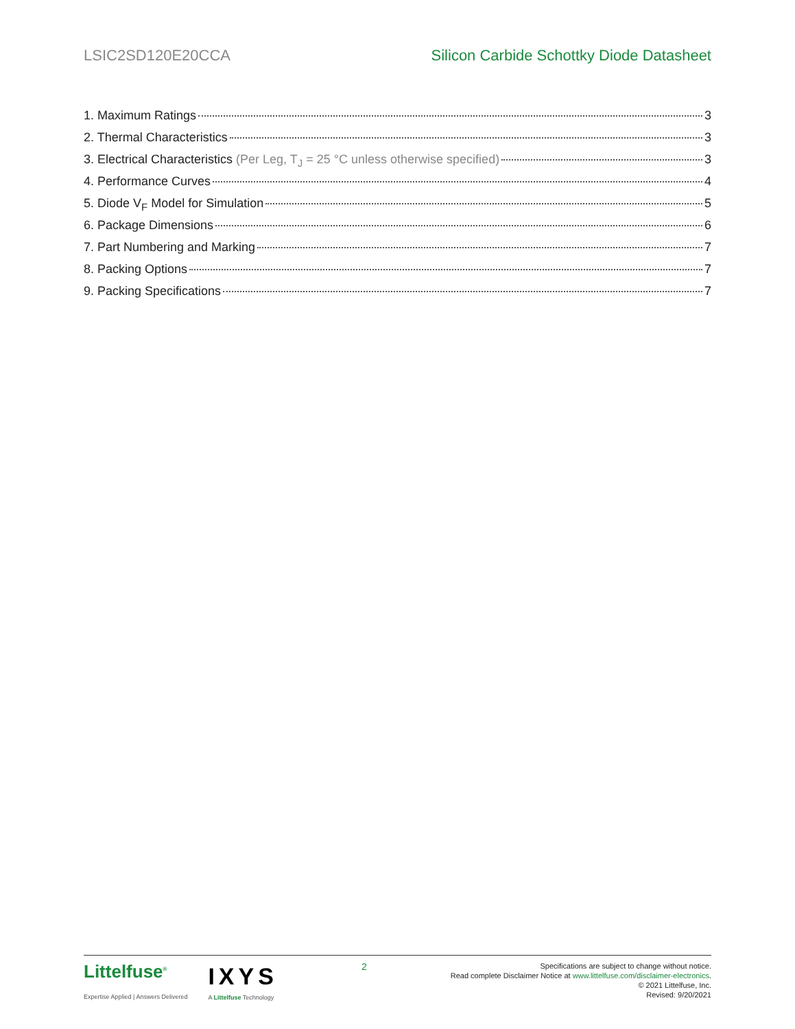LSIC2SD120E20CCA Silicon Carbide Schottky Diode Datasheet
1. Maximum Ratings 3
2. Thermal Characteristics 3
3. Electrical Characteristics (Per Leg, T<sub>J</sub> = 25 °C unless otherwise specified) 3
4. Performance Curves 4
5. Diode V<sub>F</sub> Model for Simulation 5
6. Package Dimensions 6
7. Part Numbering and Marking 7
8. Packing Options 7
9. Packing Specifications 7
Littelfuse<sup>®</sup>
Expertise Applied | Answers Delivered
IXYS
A Littelfuse Technology
2
Specifications are subject to change without notice.
Read complete Disclaimer Notice at www.littelfuse.com/disclaimer-electronics.
© 2021 Littelfuse, Inc.
Revised: 9/20/2021